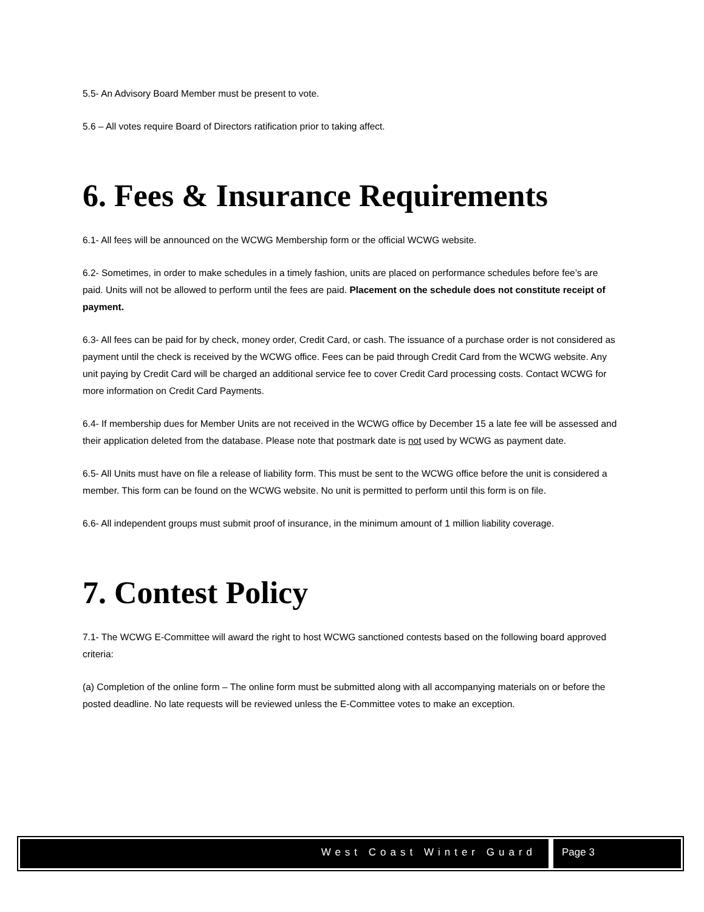5.5- An Advisory Board Member must be present to vote.
5.6 – All votes require Board of Directors ratification prior to taking affect.
6. Fees & Insurance Requirements
6.1- All fees will be announced on the WCWG Membership form or the official WCWG website.
6.2- Sometimes, in order to make schedules in a timely fashion, units are placed on performance schedules before fee’s are paid. Units will not be allowed to perform until the fees are paid. Placement on the schedule does not constitute receipt of payment.
6.3- All fees can be paid for by check, money order, Credit Card, or cash. The issuance of a purchase order is not considered as payment until the check is received by the WCWG office. Fees can be paid through Credit Card from the WCWG website. Any unit paying by Credit Card will be charged an additional service fee to cover Credit Card processing costs. Contact WCWG for more information on Credit Card Payments.
6.4- If membership dues for Member Units are not received in the WCWG office by December 15 a late fee will be assessed and their application deleted from the database. Please note that postmark date is not used by WCWG as payment date.
6.5- All Units must have on file a release of liability form. This must be sent to the WCWG office before the unit is considered a member. This form can be found on the WCWG website. No unit is permitted to perform until this form is on file.
6.6- All independent groups must submit proof of insurance, in the minimum amount of 1 million liability coverage.
7. Contest Policy
7.1- The WCWG E-Committee will award the right to host WCWG sanctioned contests based on the following board approved criteria:
(a) Completion of the online form – The online form must be submitted along with all accompanying materials on or before the posted deadline. No late requests will be reviewed unless the E-Committee votes to make an exception.
West Coast Winter Guard Page 3